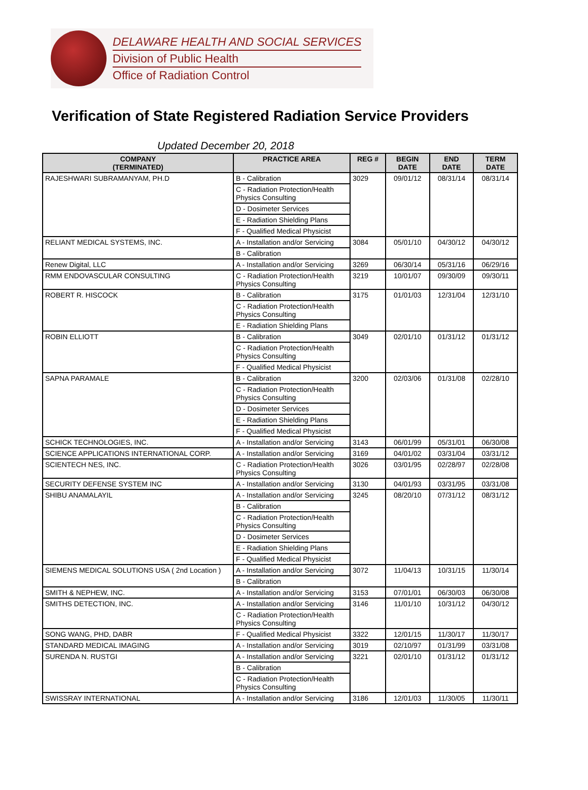DELAWARE HEALTH AND SOCIAL SERVICES
Division of Public Health
Office of Radiation Control
Verification of State Registered Radiation Service Providers
Updated December 20, 2018
| COMPANY (TERMINATED) | PRACTICE AREA | REG # | BEGIN DATE | END DATE | TERM DATE |
| --- | --- | --- | --- | --- | --- |
| RAJESHWARI SUBRAMANYAM, PH.D | B - Calibration | 3029 | 09/01/12 | 08/31/14 | 08/31/14 |
| | C - Radiation Protection/Health Physics Consulting | | | | |
| | D - Dosimeter Services | | | | |
| | E - Radiation Shielding Plans | | | | |
| | F - Qualified Medical Physicist | | | | |
| RELIANT MEDICAL SYSTEMS, INC. | A - Installation and/or Servicing | 3084 | 05/01/10 | 04/30/12 | 04/30/12 |
| | B - Calibration | | | | |
| Renew Digital, LLC | A - Installation and/or Servicing | 3269 | 06/30/14 | 05/31/16 | 06/29/16 |
| RMM ENDOVASCULAR CONSULTING | C - Radiation Protection/Health Physics Consulting | 3219 | 10/01/07 | 09/30/09 | 09/30/11 |
| ROBERT R. HISCOCK | B - Calibration | 3175 | 01/01/03 | 12/31/04 | 12/31/10 |
| | C - Radiation Protection/Health Physics Consulting | | | | |
| | E - Radiation Shielding Plans | | | | |
| ROBIN ELLIOTT | B - Calibration | 3049 | 02/01/10 | 01/31/12 | 01/31/12 |
| | C - Radiation Protection/Health Physics Consulting | | | | |
| | F - Qualified Medical Physicist | | | | |
| SAPNA PARAMALE | B - Calibration | 3200 | 02/03/06 | 01/31/08 | 02/28/10 |
| | C - Radiation Protection/Health Physics Consulting | | | | |
| | D - Dosimeter Services | | | | |
| | E - Radiation Shielding Plans | | | | |
| | F - Qualified Medical Physicist | | | | |
| SCHICK TECHNOLOGIES, INC. | A - Installation and/or Servicing | 3143 | 06/01/99 | 05/31/01 | 06/30/08 |
| SCIENCE APPLICATIONS INTERNATIONAL CORP. | A - Installation and/or Servicing | 3169 | 04/01/02 | 03/31/04 | 03/31/12 |
| SCIENTECH NES, INC. | C - Radiation Protection/Health Physics Consulting | 3026 | 03/01/95 | 02/28/97 | 02/28/08 |
| SECURITY DEFENSE SYSTEM INC | A - Installation and/or Servicing | 3130 | 04/01/93 | 03/31/95 | 03/31/08 |
| SHIBU ANAMALAYIL | A - Installation and/or Servicing | 3245 | 08/20/10 | 07/31/12 | 08/31/12 |
| | B - Calibration | | | | |
| | C - Radiation Protection/Health Physics Consulting | | | | |
| | D - Dosimeter Services | | | | |
| | E - Radiation Shielding Plans | | | | |
| | F - Qualified Medical Physicist | | | | |
| SIEMENS MEDICAL SOLUTIONS USA ( 2nd Location ) | A - Installation and/or Servicing | 3072 | 11/04/13 | 10/31/15 | 11/30/14 |
| | B - Calibration | | | | |
| SMITH & NEPHEW, INC. | A - Installation and/or Servicing | 3153 | 07/01/01 | 06/30/03 | 06/30/08 |
| SMITHS DETECTION, INC. | A - Installation and/or Servicing | 3146 | 11/01/10 | 10/31/12 | 04/30/12 |
| | C - Radiation Protection/Health Physics Consulting | | | | |
| SONG WANG, PHD, DABR | F - Qualified Medical Physicist | 3322 | 12/01/15 | 11/30/17 | 11/30/17 |
| STANDARD MEDICAL IMAGING | A - Installation and/or Servicing | 3019 | 02/10/97 | 01/31/99 | 03/31/08 |
| SURENDA N. RUSTGI | A - Installation and/or Servicing | 3221 | 02/01/10 | 01/31/12 | 01/31/12 |
| | B - Calibration | | | | |
| | C - Radiation Protection/Health Physics Consulting | | | | |
| SWISSRAY INTERNATIONAL | A - Installation and/or Servicing | 3186 | 12/01/03 | 11/30/05 | 11/30/11 |